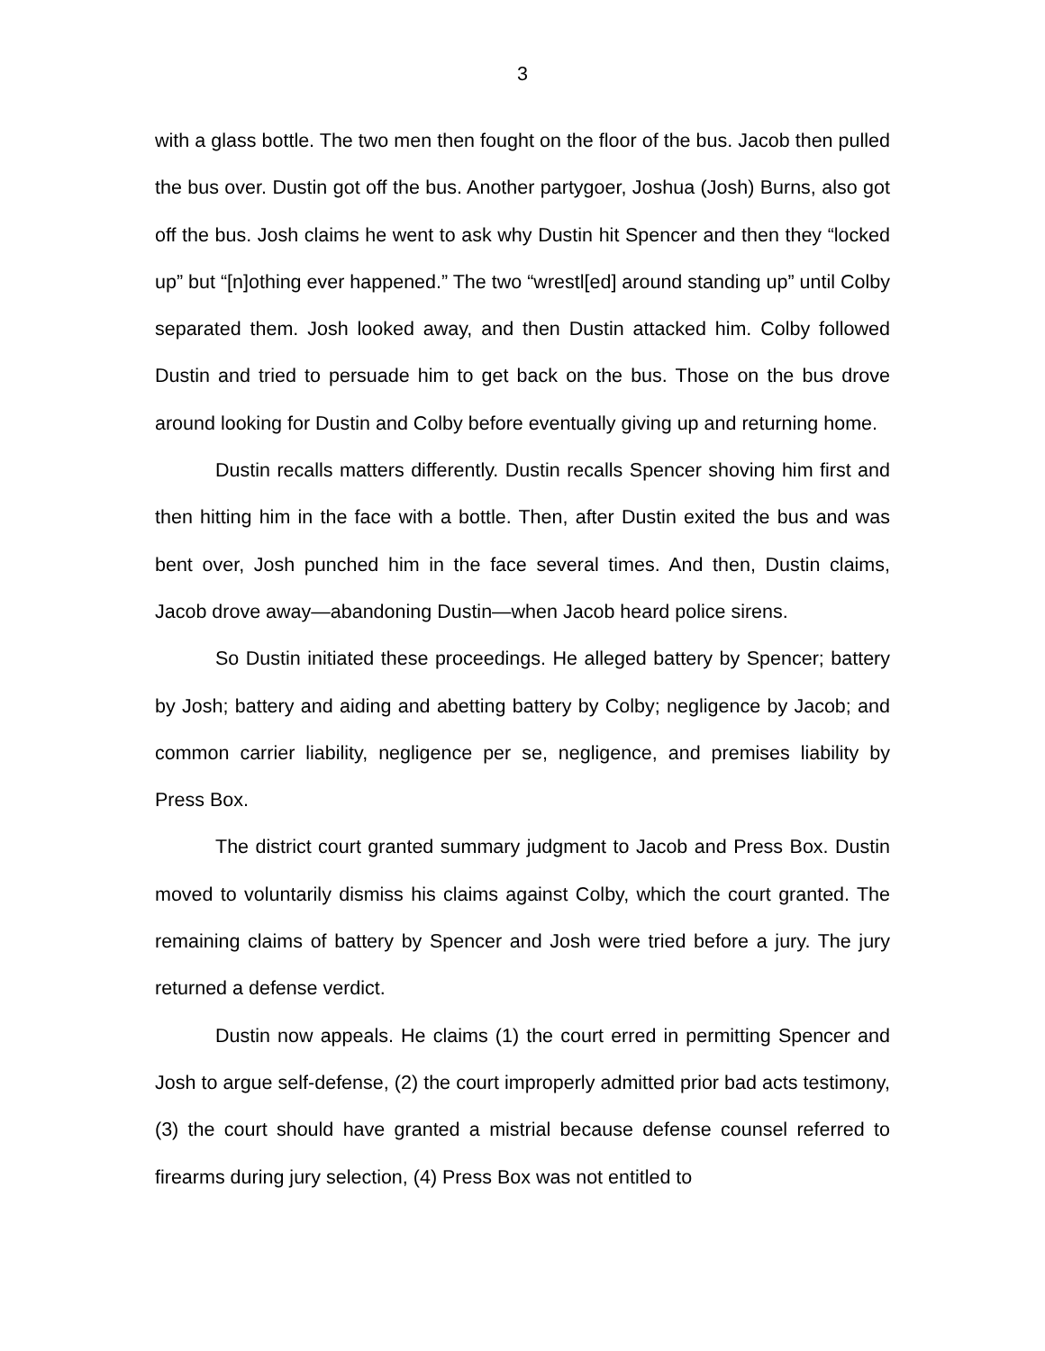3
with a glass bottle. The two men then fought on the floor of the bus. Jacob then pulled the bus over. Dustin got off the bus. Another partygoer, Joshua (Josh) Burns, also got off the bus. Josh claims he went to ask why Dustin hit Spencer and then they “locked up” but “[n]othing ever happened.” The two “wrestl[ed] around standing up” until Colby separated them. Josh looked away, and then Dustin attacked him. Colby followed Dustin and tried to persuade him to get back on the bus. Those on the bus drove around looking for Dustin and Colby before eventually giving up and returning home.
Dustin recalls matters differently. Dustin recalls Spencer shoving him first and then hitting him in the face with a bottle. Then, after Dustin exited the bus and was bent over, Josh punched him in the face several times. And then, Dustin claims, Jacob drove away—abandoning Dustin—when Jacob heard police sirens.
So Dustin initiated these proceedings. He alleged battery by Spencer; battery by Josh; battery and aiding and abetting battery by Colby; negligence by Jacob; and common carrier liability, negligence per se, negligence, and premises liability by Press Box.
The district court granted summary judgment to Jacob and Press Box. Dustin moved to voluntarily dismiss his claims against Colby, which the court granted. The remaining claims of battery by Spencer and Josh were tried before a jury. The jury returned a defense verdict.
Dustin now appeals. He claims (1) the court erred in permitting Spencer and Josh to argue self-defense, (2) the court improperly admitted prior bad acts testimony, (3) the court should have granted a mistrial because defense counsel referred to firearms during jury selection, (4) Press Box was not entitled to